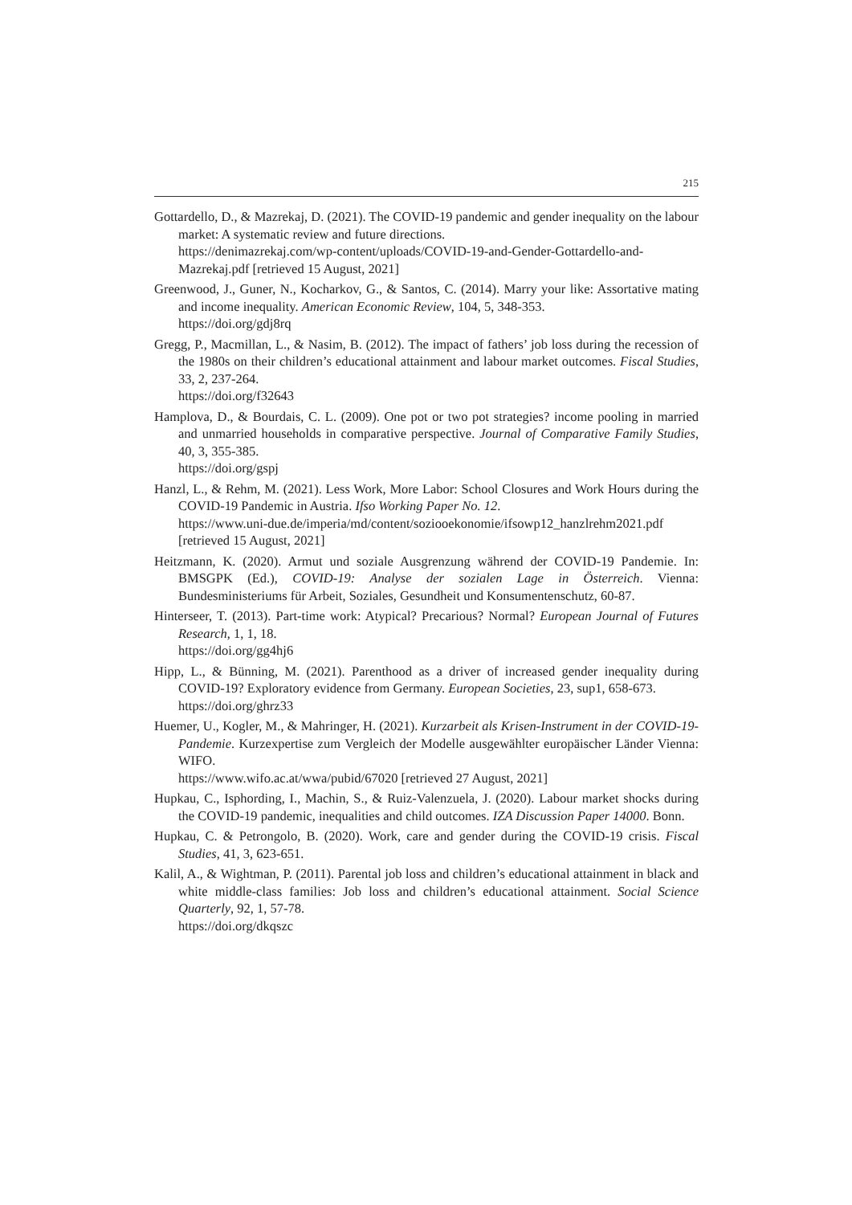215
Gottardello, D., & Mazrekaj, D. (2021). The COVID-19 pandemic and gender inequality on the labour market: A systematic review and future directions.
https://denimazrekaj.com/wp-content/uploads/COVID-19-and-Gender-Gottardello-and-Mazrekaj.pdf [retrieved 15 August, 2021]
Greenwood, J., Guner, N., Kocharkov, G., & Santos, C. (2014). Marry your like: Assortative mating and income inequality. American Economic Review, 104, 5, 348-353.
https://doi.org/gdj8rq
Gregg, P., Macmillan, L., & Nasim, B. (2012). The impact of fathers’ job loss during the recession of the 1980s on their children’s educational attainment and labour market outcomes. Fiscal Studies, 33, 2, 237-264.
https://doi.org/f32643
Hamplova, D., & Bourdais, C. L. (2009). One pot or two pot strategies? income pooling in married and unmarried households in comparative perspective. Journal of Comparative Family Studies, 40, 3, 355-385.
https://doi.org/gspj
Hanzl, L., & Rehm, M. (2021). Less Work, More Labor: School Closures and Work Hours during the COVID-19 Pandemic in Austria. Ifso Working Paper No. 12.
https://www.uni-due.de/imperia/md/content/soziooekonomie/ifsowp12_hanzlrehm2021.pdf [retrieved 15 August, 2021]
Heitzmann, K. (2020). Armut und soziale Ausgrenzung während der COVID-19 Pandemie. In: BMSGPK (Ed.), COVID-19: Analyse der sozialen Lage in Österreich. Vienna: Bundesministeriums für Arbeit, Soziales, Gesundheit und Konsumentenschutz, 60-87.
Hinterseer, T. (2013). Part-time work: Atypical? Precarious? Normal? European Journal of Futures Research, 1, 1, 18.
https://doi.org/gg4hj6
Hipp, L., & Bünning, M. (2021). Parenthood as a driver of increased gender inequality during COVID-19? Exploratory evidence from Germany. European Societies, 23, sup1, 658-673.
https://doi.org/ghrz33
Huemer, U., Kogler, M., & Mahringer, H. (2021). Kurzarbeit als Krisen-Instrument in der COVID-19-Pandemie. Kurzexpertise zum Vergleich der Modelle ausgewählter europäischer Länder Vienna: WIFO.
https://www.wifo.ac.at/wwa/pubid/67020 [retrieved 27 August, 2021]
Hupkau, C., Isphording, I., Machin, S., & Ruiz-Valenzuela, J. (2020). Labour market shocks during the COVID-19 pandemic, inequalities and child outcomes. IZA Discussion Paper 14000. Bonn.
Hupkau, C. & Petrongolo, B. (2020). Work, care and gender during the COVID-19 crisis. Fiscal Studies, 41, 3, 623-651.
Kalil, A., & Wightman, P. (2011). Parental job loss and children’s educational attainment in black and white middle-class families: Job loss and children’s educational attainment. Social Science Quarterly, 92, 1, 57-78.
https://doi.org/dkqszc